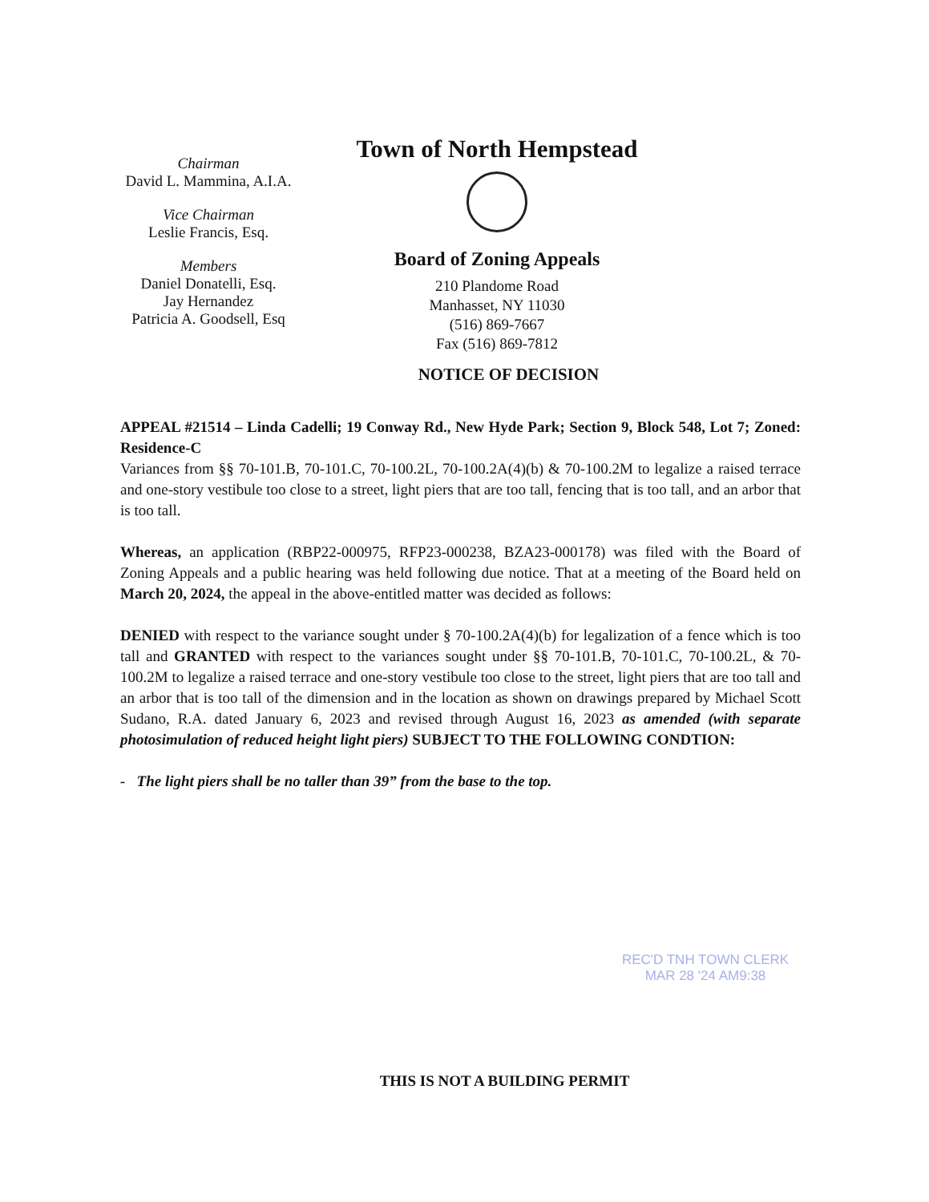Chairman
David L. Mammina, A.I.A.
Vice Chairman
Leslie Francis, Esq.
Members
Daniel Donatelli, Esq.
Jay Hernandez
Patricia A. Goodsell, Esq
Town of North Hempstead
Board of Zoning Appeals
210 Plandome Road
Manhasset, NY 11030
(516) 869-7667
Fax (516) 869-7812
NOTICE OF DECISION
APPEAL #21514 – Linda Cadelli; 19 Conway Rd., New Hyde Park; Section 9, Block 548, Lot 7; Zoned: Residence-C
Variances from §§ 70-101.B, 70-101.C, 70-100.2L, 70-100.2A(4)(b) & 70-100.2M to legalize a raised terrace and one-story vestibule too close to a street, light piers that are too tall, fencing that is too tall, and an arbor that is too tall.
Whereas, an application (RBP22-000975, RFP23-000238, BZA23-000178) was filed with the Board of Zoning Appeals and a public hearing was held following due notice. That at a meeting of the Board held on March 20, 2024, the appeal in the above-entitled matter was decided as follows:
DENIED with respect to the variance sought under § 70-100.2A(4)(b) for legalization of a fence which is too tall and GRANTED with respect to the variances sought under §§ 70-101.B, 70-101.C, 70-100.2L, & 70-100.2M to legalize a raised terrace and one-story vestibule too close to the street, light piers that are too tall and an arbor that is too tall of the dimension and in the location as shown on drawings prepared by Michael Scott Sudano, R.A. dated January 6, 2023 and revised through August 16, 2023 as amended (with separate photosimulation of reduced height light piers) SUBJECT TO THE FOLLOWING CONDTION:
- The light piers shall be no taller than 39” from the base to the top.
REC'D TNH TOWN CLERK
MAR 28 '24 AM9:38
THIS IS NOT A BUILDING PERMIT